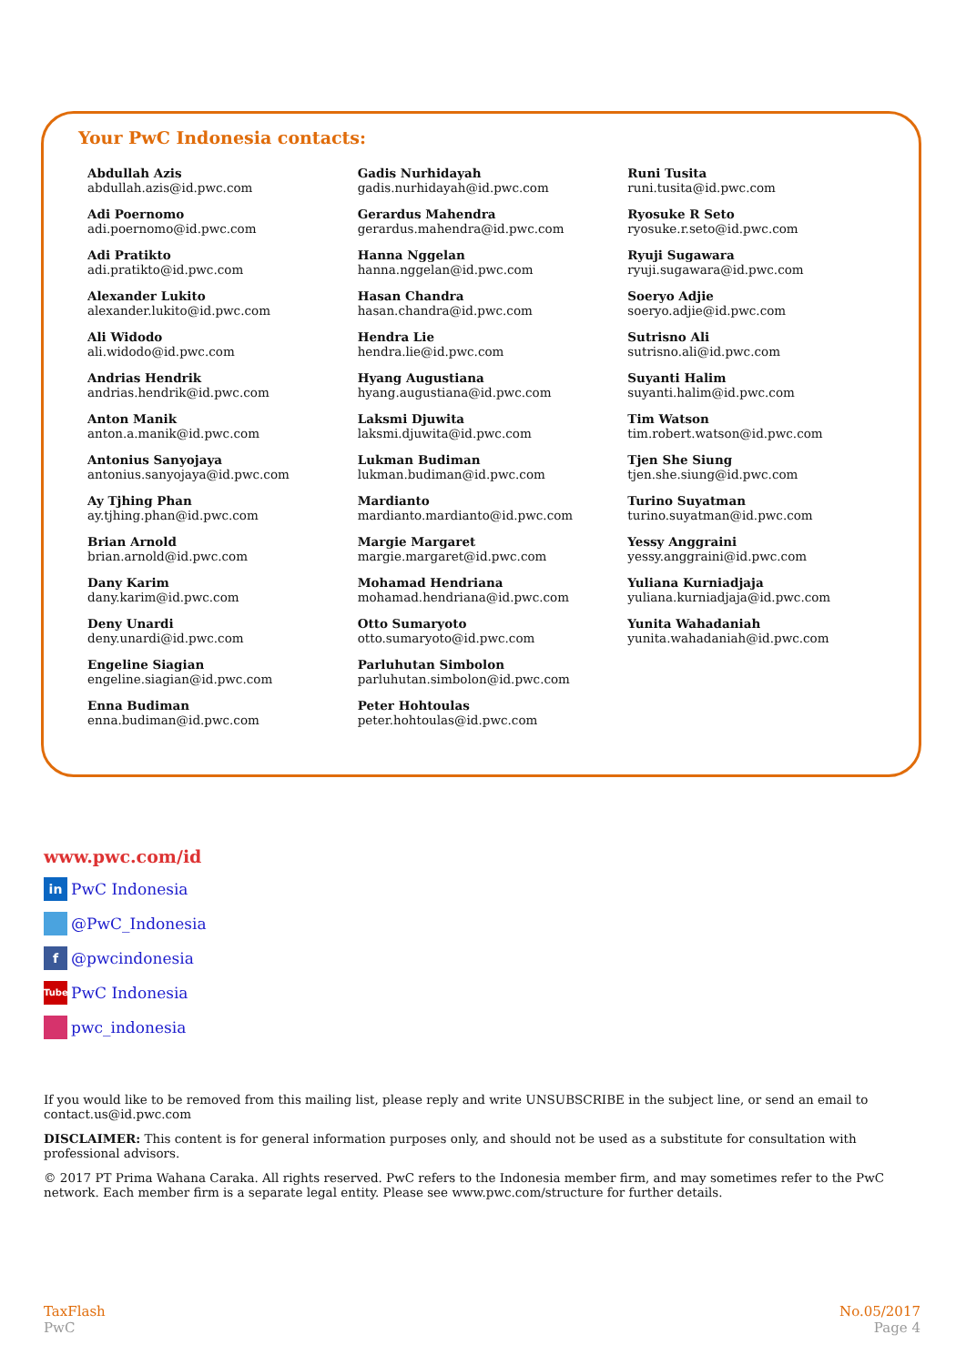Your PwC Indonesia contacts:
Abdullah Azis
abdullah.azis@id.pwc.com
Adi Poernomo
adi.poernomo@id.pwc.com
Adi Pratikto
adi.pratikto@id.pwc.com
Alexander Lukito
alexander.lukito@id.pwc.com
Ali Widodo
ali.widodo@id.pwc.com
Andrias Hendrik
andrias.hendrik@id.pwc.com
Anton Manik
anton.a.manik@id.pwc.com
Antonius Sanyojaya
antonius.sanyojaya@id.pwc.com
Ay Tjhing Phan
ay.tjhing.phan@id.pwc.com
Brian Arnold
brian.arnold@id.pwc.com
Dany Karim
dany.karim@id.pwc.com
Deny Unardi
deny.unardi@id.pwc.com
Engeline Siagian
engeline.siagian@id.pwc.com
Enna Budiman
enna.budiman@id.pwc.com
Gadis Nurhidayah
gadis.nurhidayah@id.pwc.com
Gerardus Mahendra
gerardus.mahendra@id.pwc.com
Hanna Nggelan
hanna.nggelan@id.pwc.com
Hasan Chandra
hasan.chandra@id.pwc.com
Hendra Lie
hendra.lie@id.pwc.com
Hyang Augustiana
hyang.augustiana@id.pwc.com
Laksmi Djuwita
laksmi.djuwita@id.pwc.com
Lukman Budiman
lukman.budiman@id.pwc.com
Mardianto
mardianto.mardianto@id.pwc.com
Margie Margaret
margie.margaret@id.pwc.com
Mohamad Hendriana
mohamad.hendriana@id.pwc.com
Otto Sumaryoto
otto.sumaryoto@id.pwc.com
Parluhutan Simbolon
parluhutan.simbolon@id.pwc.com
Peter Hohtoulas
peter.hohtoulas@id.pwc.com
Runi Tusita
runi.tusita@id.pwc.com
Ryosuke R Seto
ryosuke.r.seto@id.pwc.com
Ryuji Sugawara
ryuji.sugawara@id.pwc.com
Soeryo Adjie
soeryo.adjie@id.pwc.com
Sutrisno Ali
sutrisno.ali@id.pwc.com
Suyanti Halim
suyanti.halim@id.pwc.com
Tim Watson
tim.robert.watson@id.pwc.com
Tjen She Siung
tjen.she.siung@id.pwc.com
Turino Suyatman
turino.suyatman@id.pwc.com
Yessy Anggraini
yessy.anggraini@id.pwc.com
Yuliana Kurniadjaja
yuliana.kurniadjaja@id.pwc.com
Yunita Wahadaniah
yunita.wahadaniah@id.pwc.com
www.pwc.com/id
in PwC Indonesia
@PwC_Indonesia
f @pwcindonesia
Tube PwC Indonesia
pwc_indonesia
If you would like to be removed from this mailing list, please reply and write UNSUBSCRIBE in the subject line, or send an email to contact.us@id.pwc.com
DISCLAIMER: This content is for general information purposes only, and should not be used as a substitute for consultation with professional advisors.
© 2017 PT Prima Wahana Caraka. All rights reserved. PwC refers to the Indonesia member firm, and may sometimes refer to the PwC network. Each member firm is a separate legal entity. Please see www.pwc.com/structure for further details.
TaxFlash
PwC
No.05/2017
Page 4